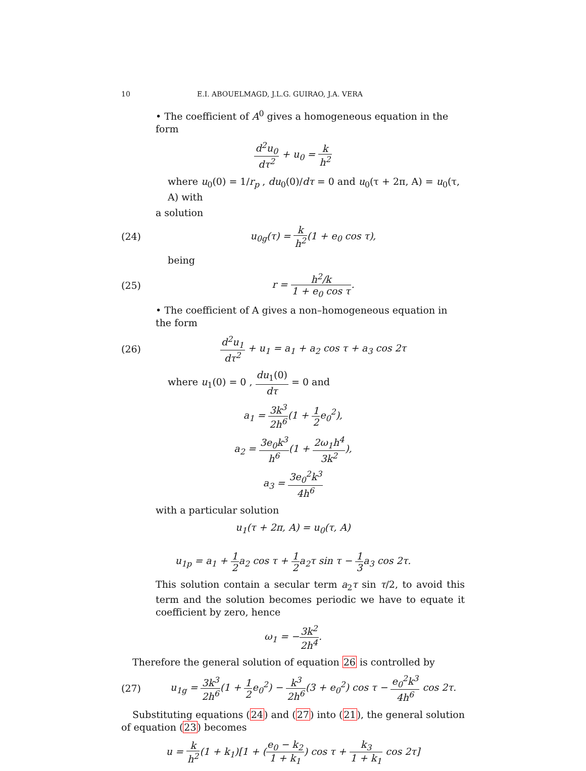10 E.I. ABOUELMAGD, J.L.G. GUIRAO, J.A. VERA
• The coefficient of A<sup>0</sup> gives a homogeneous equation in the form
d<sup>2</sup>u<sub>0</sub> dτ<sup>2</sup> + u<sub>0</sub> = k h<sup>2</sup>
where u<sub>0</sub>(0) = 1/r<sub>p</sub> , du<sub>0</sub>(0)/dτ = 0 and u<sub>0</sub>(τ + 2π, A) = u<sub>0</sub>(τ, A) with
a solution
(24) u<sub>0g</sub>(τ) = k h<sup>2</sup>(1 + e<sub>0</sub> cos τ),
being
(25) r = h<sup>2</sup>/k 1 + e<sub>0</sub> cos τ.
• The coefficient of A gives a non–homogeneous equation in the form
(26) d<sup>2</sup>u<sub>1</sub> dτ<sup>2</sup> + u<sub>1</sub> = a<sub>1</sub> + a<sub>2</sub> cos τ + a<sub>3</sub> cos 2τ
where u<sub>1</sub>(0) = 0 , du<sub>1</sub>(0) dτ = 0 and
a<sub>1</sub> = 3k<sup>3</sup> 2h<sup>6</sup>(1 + 1 2e<sub>0</sub><sup>2</sup>),
a<sub>2</sub> = 3e<sub>0</sub>k<sup>3</sup> h<sup>6</sup>(1 + 2ω<sub>1</sub>h<sup>4</sup> 3k<sup>2</sup>),
a<sub>3</sub> = 3e<sub>0</sub><sup>2</sup>k<sup>3</sup> 4h<sup>6</sup>
with a particular solution
u<sub>1</sub>(τ + 2π, A) = u<sub>0</sub>(τ, A)
u<sub>1p</sub> = a<sub>1</sub> + 1 2a<sub>2</sub> cos τ + 1 2a<sub>2</sub>τ sin τ − 1 3a<sub>3</sub> cos 2τ.
This solution contain a secular term a<sub>2</sub>τ sin τ/2, to avoid this term and the solution becomes periodic we have to equate it coefficient by zero, hence
ω<sub>1</sub> = −3k<sup>2</sup> 2h<sup>4</sup>.
Therefore the general solution of equation 26 is controlled by
(27) u<sub>1g</sub> = 3k<sup>3</sup> 2h<sup>6</sup>(1 + 1 2e<sub>0</sub><sup>2</sup>) − k<sup>3</sup> 2h<sup>6</sup>(3 + e<sub>0</sub><sup>2</sup>) cos τ − e<sub>0</sub><sup>2</sup>k<sup>3</sup> 4h<sup>6</sup> cos 2τ.
Substituting equations (24) and (27) into (21), the general solution of equation (23) becomes
u = k h<sup>2</sup>(1 + k<sub>1</sub>)[1 + (e<sub>0</sub> − k<sub>2</sub> 1 + k<sub>1</sub>) cos τ + k<sub>3</sub> 1 + k<sub>1</sub> cos 2τ]